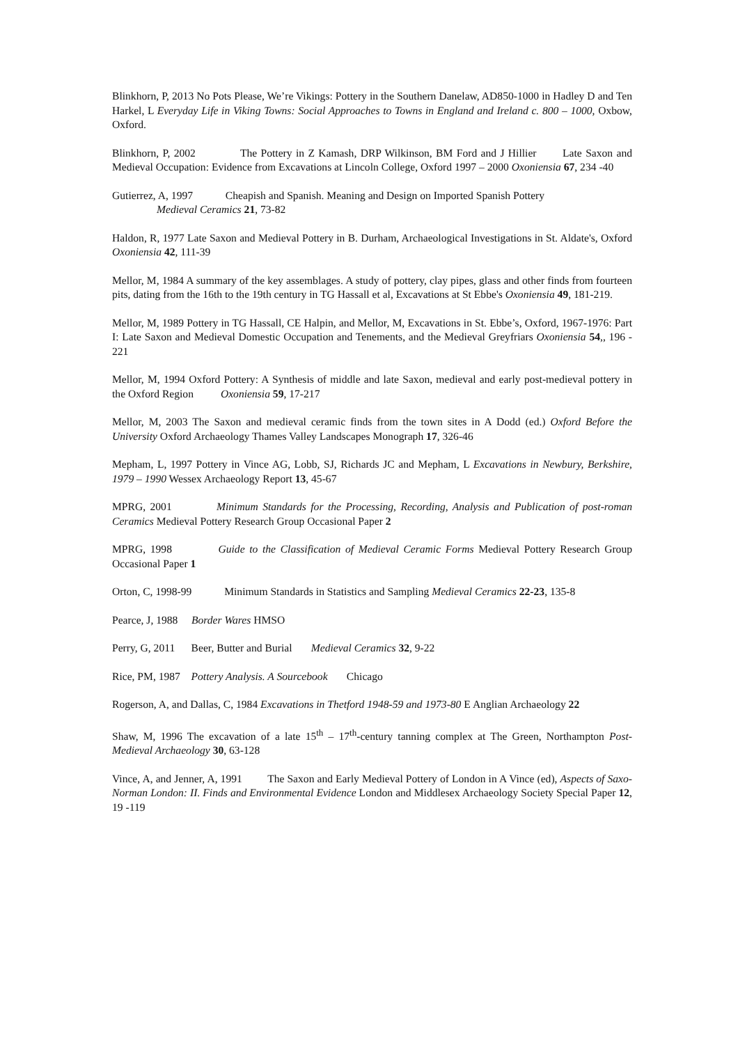Blinkhorn, P, 2013 No Pots Please, We’re Vikings: Pottery in the Southern Danelaw, AD850-1000 in Hadley D and Ten Harkel, L Everyday Life in Viking Towns: Social Approaches to Towns in England and Ireland c. 800 – 1000, Oxbow, Oxford.
Blinkhorn, P, 2002 The Pottery in Z Kamash, DRP Wilkinson, BM Ford and J Hillier Late Saxon and Medieval Occupation: Evidence from Excavations at Lincoln College, Oxford 1997 – 2000 Oxoniensia 67, 234 -40
Gutierrez, A, 1997 Cheapish and Spanish. Meaning and Design on Imported Spanish Pottery
Medieval Ceramics 21, 73-82
Haldon, R, 1977 Late Saxon and Medieval Pottery in B. Durham, Archaeological Investigations in St. Aldate's, Oxford Oxoniensia 42, 111-39
Mellor, M, 1984 A summary of the key assemblages. A study of pottery, clay pipes, glass and other finds from fourteen pits, dating from the 16th to the 19th century in TG Hassall et al, Excavations at St Ebbe's Oxoniensia 49, 181-219.
Mellor, M, 1989 Pottery in TG Hassall, CE Halpin, and Mellor, M, Excavations in St. Ebbe’s, Oxford, 1967-1976: Part I: Late Saxon and Medieval Domestic Occupation and Tenements, and the Medieval Greyfriars Oxoniensia 54,, 196 - 221
Mellor, M, 1994 Oxford Pottery: A Synthesis of middle and late Saxon, medieval and early post-medieval pottery in the Oxford Region Oxoniensia 59, 17-217
Mellor, M, 2003 The Saxon and medieval ceramic finds from the town sites in A Dodd (ed.) Oxford Before the University Oxford Archaeology Thames Valley Landscapes Monograph 17, 326-46
Mepham, L, 1997 Pottery in Vince AG, Lobb, SJ, Richards JC and Mepham, L Excavations in Newbury, Berkshire, 1979 – 1990 Wessex Archaeology Report 13, 45-67
MPRG, 2001 Minimum Standards for the Processing, Recording, Analysis and Publication of post-roman Ceramics Medieval Pottery Research Group Occasional Paper 2
MPRG, 1998 Guide to the Classification of Medieval Ceramic Forms Medieval Pottery Research Group Occasional Paper 1
Orton, C, 1998-99 Minimum Standards in Statistics and Sampling Medieval Ceramics 22-23, 135-8
Pearce, J, 1988 Border Wares HMSO
Perry, G, 2011 Beer, Butter and Burial Medieval Ceramics 32, 9-22
Rice, PM, 1987 Pottery Analysis. A Sourcebook Chicago
Rogerson, A, and Dallas, C, 1984 Excavations in Thetford 1948-59 and 1973-80 E Anglian Archaeology 22
Shaw, M, 1996 The excavation of a late 15<sup>th</sup> – 17<sup>th</sup>-century tanning complex at The Green, Northampton Post-Medieval Archaeology 30, 63-128
Vince, A, and Jenner, A, 1991 The Saxon and Early Medieval Pottery of London in A Vince (ed), Aspects of Saxo-Norman London: II. Finds and Environmental Evidence London and Middlesex Archaeology Society Special Paper 12, 19 -119